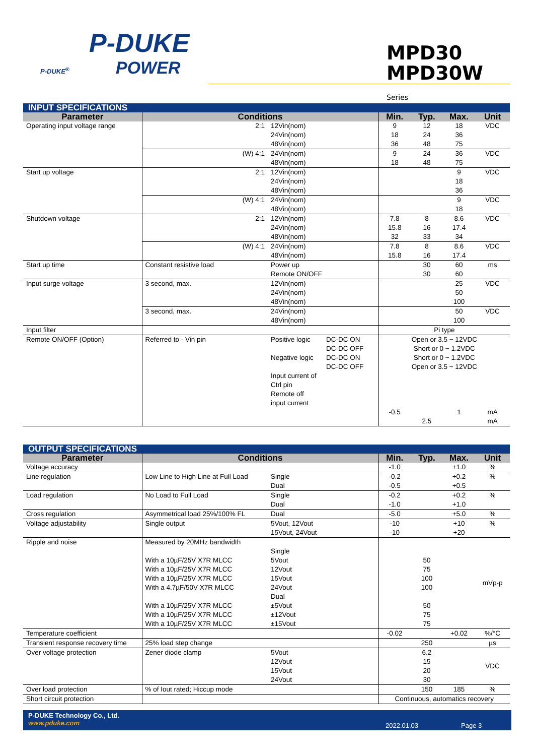P-DUKE
P-DUKE<sup>®</sup>
POWER
MPD30
MPD30W Series
| INPUT SPECIFICATIONS | | | | | | | |
| Parameter | Conditions | | | Min. | Typ. | Max. | Unit |
| Operating input voltage range | 2:1 | 12Vin(nom) 24Vin(nom) 48Vin(nom) | | 9 18 36 | 12 24 48 | 18 36 75 | VDC |
| | (W) 4:1 | 24Vin(nom) 48Vin(nom) | | 9 18 | 24 48 | 36 75 | VDC |
| Start up voltage | 2:1 | 12Vin(nom) 24Vin(nom) 48Vin(nom) | | | | 9 18 36 | VDC |
| | (W) 4:1 | 24Vin(nom) 48Vin(nom) | | | | 9 18 | VDC |
| Shutdown voltage | 2:1 | 12Vin(nom) 24Vin(nom) 48Vin(nom) | | 7.8 15.8 32 | 8 16 33 | 8.6 17.4 34 | VDC |
| | (W) 4:1 | 24Vin(nom) 48Vin(nom) | | 7.8 15.8 | 8 16 | 8.6 17.4 | VDC |
| Start up time | Constant resistive load | Power up Remote ON/OFF | | | 30 30 | 60 60 | ms |
| Input surge voltage | 3 second, max. | 12Vin(nom) 24Vin(nom) 48Vin(nom) | | | | 25 50 100 | VDC |
| | 3 second, max. | 24Vin(nom) 48Vin(nom) | | | | 50 100 | VDC |
| Input filter | | | | Pi type | | | |
| Remote ON/OFF (Option) | Referred to - Vin pin | Positive logic Negative logic Input current of Ctrl pin Remote off input current | DC-DC ON DC-DC OFF DC-DC ON DC-DC OFF | Open or 3.5 ~ 12VDC Short or 0 ~ 1.2VDC Short or 0 ~ 1.2VDC Open or 3.5 ~ 12VDC | | | |
| | | | | -0.5 | 2.5 | 1 | mA mA |
| OUTPUT SPECIFICATIONS | | | | | | |
| Parameter | Conditions | | Min. | Typ. | Max. | Unit |
| Voltage accuracy | | | -1.0 | | +1.0 | % |
| Line regulation | Low Line to High Line at Full Load | Single Dual | -0.2 -0.5 | | +0.2 +0.5 | % |
| Load regulation | No Load to Full Load | Single Dual | -0.2 -1.0 | | +0.2 +1.0 | % |
| Cross regulation | Asymmetrical load 25%/100% FL | Dual | -5.0 | | +5.0 | % |
| Voltage adjustability | Single output | 5Vout, 12Vout 15Vout, 24Vout | -10 -10 | | +10 +20 | % |
| Ripple and noise | Measured by 20MHz bandwidth With a 10µF/25V X7R MLCC With a 10µF/25V X7R MLCC With a 10µF/25V X7R MLCC With a 4.7µF/50V X7R MLCC With a 10µF/25V X7R MLCC With a 10µF/25V X7R MLCC With a 10µF/25V X7R MLCC | Single 5Vout 12Vout 15Vout 24Vout Dual ±5Vout ±12Vout ±15Vout | | 50 75 100 100 50 75 75 | | mVp-p |
| Temperature coefficient | | | -0.02 | | +0.02 | %/°C |
| Transient response recovery time | 25% load step change | | | 250 | | µs |
| Over voltage protection | Zener diode clamp | 5Vout 12Vout 15Vout 24Vout | | 6.2 15 20 30 | | VDC |
| Over load protection | % of Iout rated; Hiccup mode | | | 150 | 185 | % |
| Short circuit protection | | | Continuous, automatics recovery | | | |
P-DUKE Technology Co., Ltd.
www.pduke.com
2022.01.03 Page 3